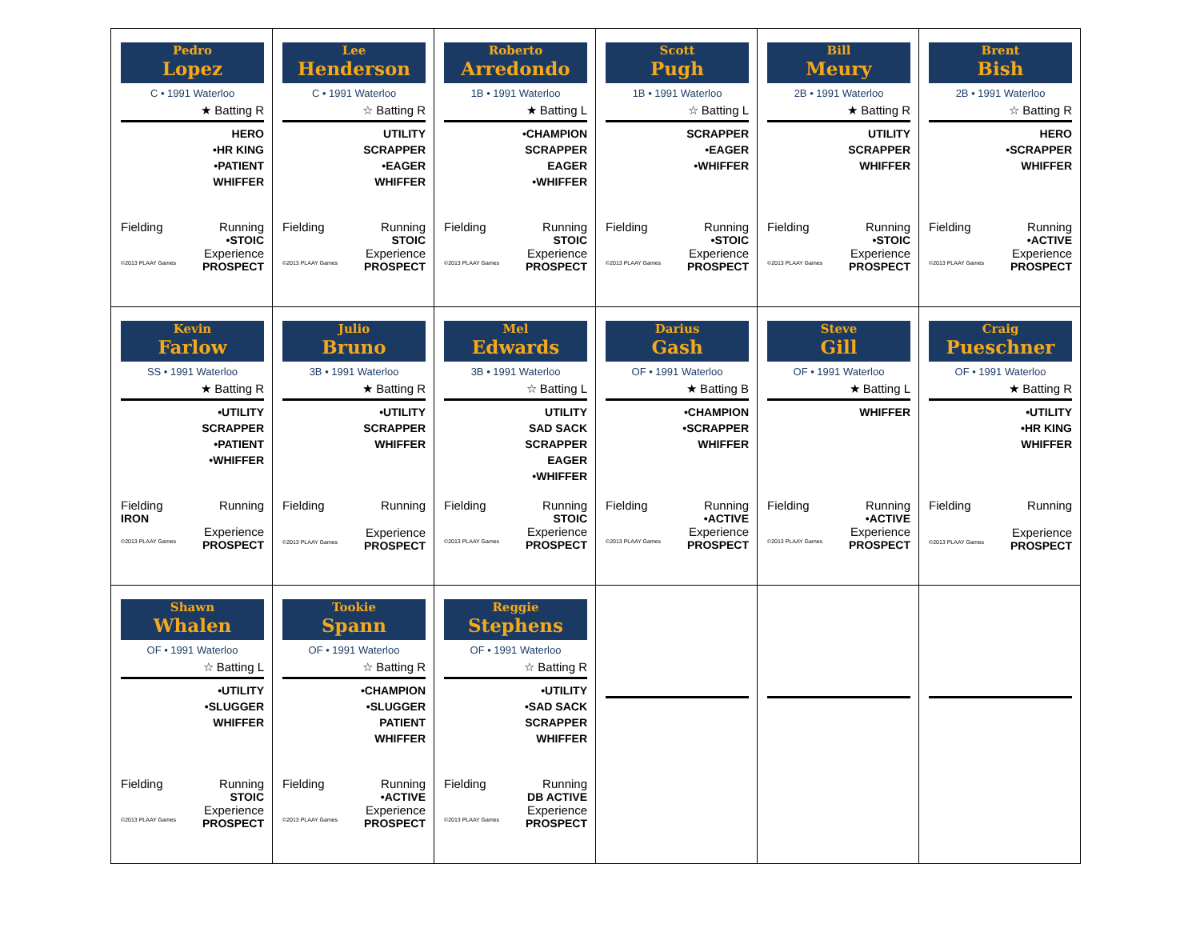| Pedro Lopez C • 1991 Waterloo ★ Batting R HERO •HR KING •PATIENT WHIFFER Fielding Running •STOIC Experience ©2013 PLAAY Games PROSPECT | Lee Henderson C • 1991 Waterloo ☆ Batting R UTILITY SCRAPPER •EAGER WHIFFER Fielding Running STOIC Experience ©2013 PLAAY Games PROSPECT | Roberto Arredondo 1B • 1991 Waterloo ★ Batting L •CHAMPION SCRAPPER EAGER •WHIFFER Fielding Running STOIC Experience ©2013 PLAAY Games PROSPECT | Scott Pugh 1B • 1991 Waterloo ☆ Batting L SCRAPPER •EAGER •WHIFFER Fielding Running •STOIC Experience ©2013 PLAAY Games PROSPECT | Bill Meury 2B • 1991 Waterloo ★ Batting R UTILITY SCRAPPER WHIFFER Fielding Running •STOIC Experience ©2013 PLAAY Games PROSPECT | Brent Bish 2B • 1991 Waterloo ☆ Batting R HERO •SCRAPPER WHIFFER Fielding Running •ACTIVE Experience ©2013 PLAAY Games PROSPECT |
| Kevin Farlow SS • 1991 Waterloo ★ Batting R •UTILITY SCRAPPER •PATIENT •WHIFFER Fielding Running IRON Experience ©2013 PLAAY Games PROSPECT | Julio Bruno 3B • 1991 Waterloo ★ Batting R •UTILITY SCRAPPER WHIFFER Fielding Running Experience ©2013 PLAAY Games PROSPECT | Mel Edwards 3B • 1991 Waterloo ☆ Batting L UTILITY SAD SACK SCRAPPER EAGER •WHIFFER Fielding Running STOIC Experience ©2013 PLAAY Games PROSPECT | Darius Gash OF • 1991 Waterloo ★ Batting B •CHAMPION •SCRAPPER WHIFFER Fielding Running •ACTIVE Experience ©2013 PLAAY Games PROSPECT | Steve Gill OF • 1991 Waterloo ★ Batting L WHIFFER Fielding Running •ACTIVE Experience ©2013 PLAAY Games PROSPECT | Craig Pueschner OF • 1991 Waterloo ★ Batting R •UTILITY •HR KING WHIFFER Fielding Running Experience ©2013 PLAAY Games PROSPECT |
| Shawn Whalen OF • 1991 Waterloo ☆ Batting L •UTILITY •SLUGGER WHIFFER Fielding Running STOIC Experience ©2013 PLAAY Games PROSPECT | Tookie Spann OF • 1991 Waterloo ☆ Batting R •CHAMPION •SLUGGER PATIENT WHIFFER Fielding Running •ACTIVE Experience ©2013 PLAAY Games PROSPECT | Reggie Stephens OF • 1991 Waterloo ☆ Batting R •UTILITY •SAD SACK SCRAPPER WHIFFER Fielding Running DB ACTIVE Experience ©2013 PLAAY Games PROSPECT | | | |